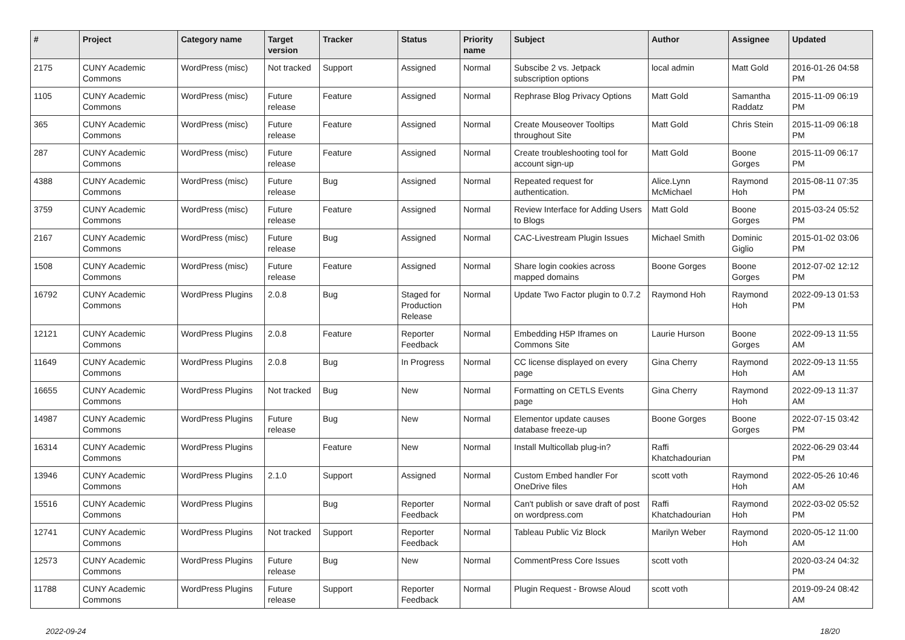| # | Project | Category name | Target version | Tracker | Status | Priority name | Subject | Author | Assignee | Updated |
| --- | --- | --- | --- | --- | --- | --- | --- | --- | --- | --- |
| 2175 | CUNY Academic Commons | WordPress (misc) | Not tracked | Support | Assigned | Normal | Subscibe 2 vs. Jetpack subscription options | local admin | Matt Gold | 2016-01-26 04:58 PM |
| 1105 | CUNY Academic Commons | WordPress (misc) | Future release | Feature | Assigned | Normal | Rephrase Blog Privacy Options | Matt Gold | Samantha Raddatz | 2015-11-09 06:19 PM |
| 365 | CUNY Academic Commons | WordPress (misc) | Future release | Feature | Assigned | Normal | Create Mouseover Tooltips throughout Site | Matt Gold | Chris Stein | 2015-11-09 06:18 PM |
| 287 | CUNY Academic Commons | WordPress (misc) | Future release | Feature | Assigned | Normal | Create troubleshooting tool for account sign-up | Matt Gold | Boone Gorges | 2015-11-09 06:17 PM |
| 4388 | CUNY Academic Commons | WordPress (misc) | Future release | Bug | Assigned | Normal | Repeated request for authentication. | Alice.Lynn McMichael | Raymond Hoh | 2015-08-11 07:35 PM |
| 3759 | CUNY Academic Commons | WordPress (misc) | Future release | Feature | Assigned | Normal | Review Interface for Adding Users to Blogs | Matt Gold | Boone Gorges | 2015-03-24 05:52 PM |
| 2167 | CUNY Academic Commons | WordPress (misc) | Future release | Bug | Assigned | Normal | CAC-Livestream Plugin Issues | Michael Smith | Dominic Giglio | 2015-01-02 03:06 PM |
| 1508 | CUNY Academic Commons | WordPress (misc) | Future release | Feature | Assigned | Normal | Share login cookies across mapped domains | Boone Gorges | Boone Gorges | 2012-07-02 12:12 PM |
| 16792 | CUNY Academic Commons | WordPress Plugins | 2.0.8 | Bug | Staged for Production Release | Normal | Update Two Factor plugin to 0.7.2 | Raymond Hoh | Raymond Hoh | 2022-09-13 01:53 PM |
| 12121 | CUNY Academic Commons | WordPress Plugins | 2.0.8 | Feature | Reporter Feedback | Normal | Embedding H5P Iframes on Commons Site | Laurie Hurson | Boone Gorges | 2022-09-13 11:55 AM |
| 11649 | CUNY Academic Commons | WordPress Plugins | 2.0.8 | Bug | In Progress | Normal | CC license displayed on every page | Gina Cherry | Raymond Hoh | 2022-09-13 11:55 AM |
| 16655 | CUNY Academic Commons | WordPress Plugins | Not tracked | Bug | New | Normal | Formatting on CETLS Events page | Gina Cherry | Raymond Hoh | 2022-09-13 11:37 AM |
| 14987 | CUNY Academic Commons | WordPress Plugins | Future release | Bug | New | Normal | Elementor update causes database freeze-up | Boone Gorges | Boone Gorges | 2022-07-15 03:42 PM |
| 16314 | CUNY Academic Commons | WordPress Plugins | | Feature | New | Normal | Install Multicollab plug-in? | Raffi Khatchadourian | | 2022-06-29 03:44 PM |
| 13946 | CUNY Academic Commons | WordPress Plugins | 2.1.0 | Support | Assigned | Normal | Custom Embed handler For OneDrive files | scott voth | Raymond Hoh | 2022-05-26 10:46 AM |
| 15516 | CUNY Academic Commons | WordPress Plugins | | Bug | Reporter Feedback | Normal | Can't publish or save draft of post on wordpress.com | Raffi Khatchadourian | Raymond Hoh | 2022-03-02 05:52 PM |
| 12741 | CUNY Academic Commons | WordPress Plugins | Not tracked | Support | Reporter Feedback | Normal | Tableau Public Viz Block | Marilyn Weber | Raymond Hoh | 2020-05-12 11:00 AM |
| 12573 | CUNY Academic Commons | WordPress Plugins | Future release | Bug | New | Normal | CommentPress Core Issues | scott voth | | 2020-03-24 04:32 PM |
| 11788 | CUNY Academic Commons | WordPress Plugins | Future release | Support | Reporter Feedback | Normal | Plugin Request - Browse Aloud | scott voth | | 2019-09-24 08:42 AM |
2022-09-24 18/20